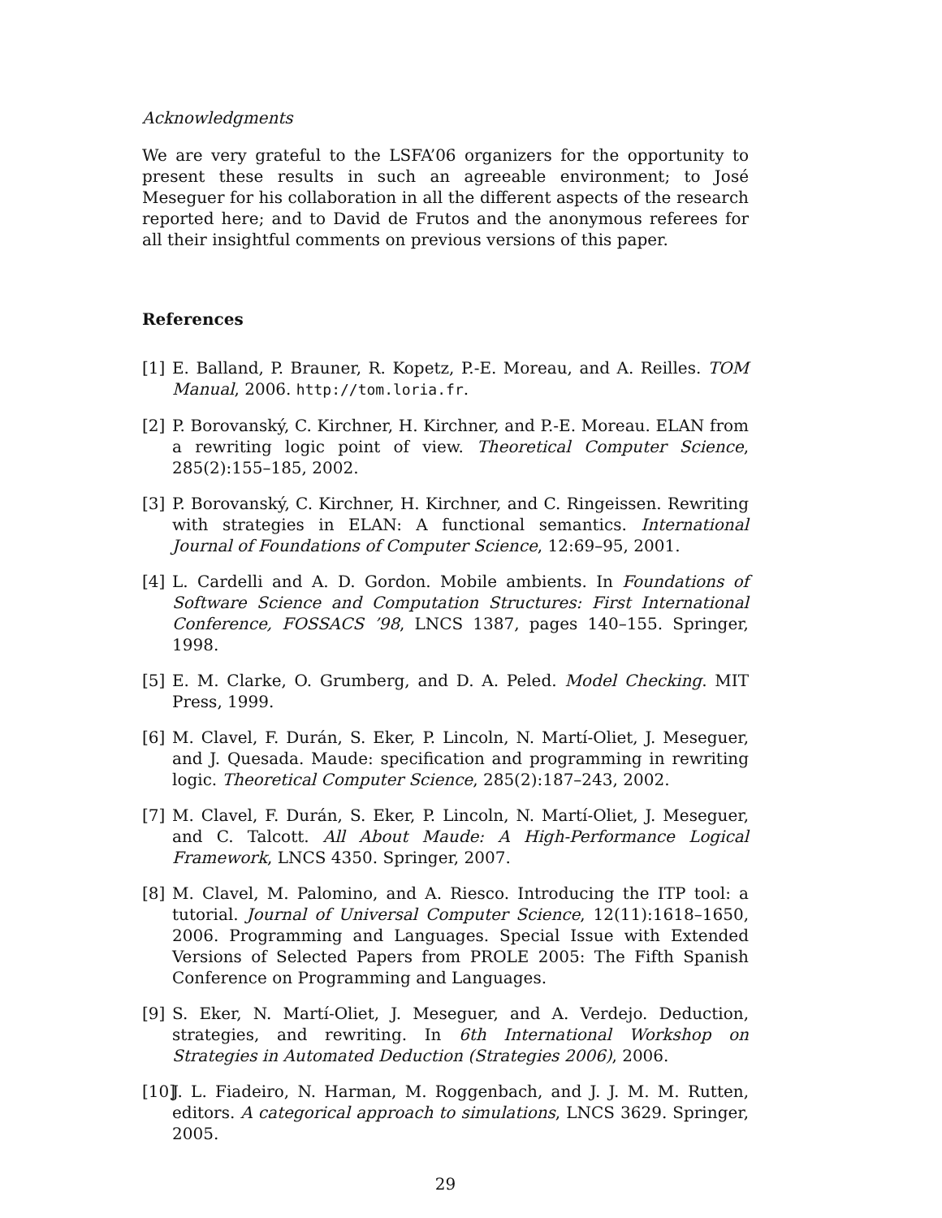Acknowledgments
We are very grateful to the LSFA’06 organizers for the opportunity to present these results in such an agreeable environment; to José Meseguer for his collaboration in all the different aspects of the research reported here; and to David de Frutos and the anonymous referees for all their insightful comments on previous versions of this paper.
References
[1] E. Balland, P. Brauner, R. Kopetz, P.-E. Moreau, and A. Reilles. TOM Manual, 2006. http://tom.loria.fr.
[2] P. Borovanský, C. Kirchner, H. Kirchner, and P.-E. Moreau. ELAN from a rewriting logic point of view. Theoretical Computer Science, 285(2):155–185, 2002.
[3] P. Borovanský, C. Kirchner, H. Kirchner, and C. Ringeissen. Rewriting with strategies in ELAN: A functional semantics. International Journal of Foundations of Computer Science, 12:69–95, 2001.
[4] L. Cardelli and A. D. Gordon. Mobile ambients. In Foundations of Software Science and Computation Structures: First International Conference, FOSSACS ’98, LNCS 1387, pages 140–155. Springer, 1998.
[5] E. M. Clarke, O. Grumberg, and D. A. Peled. Model Checking. MIT Press, 1999.
[6] M. Clavel, F. Durán, S. Eker, P. Lincoln, N. Martí-Oliet, J. Meseguer, and J. Quesada. Maude: specification and programming in rewriting logic. Theoretical Computer Science, 285(2):187–243, 2002.
[7] M. Clavel, F. Durán, S. Eker, P. Lincoln, N. Martí-Oliet, J. Meseguer, and C. Talcott. All About Maude: A High-Performance Logical Framework, LNCS 4350. Springer, 2007.
[8] M. Clavel, M. Palomino, and A. Riesco. Introducing the ITP tool: a tutorial. Journal of Universal Computer Science, 12(11):1618–1650, 2006. Programming and Languages. Special Issue with Extended Versions of Selected Papers from PROLE 2005: The Fifth Spanish Conference on Programming and Languages.
[9] S. Eker, N. Martí-Oliet, J. Meseguer, and A. Verdejo. Deduction, strategies, and rewriting. In 6th International Workshop on Strategies in Automated Deduction (Strategies 2006), 2006.
[10] J. L. Fiadeiro, N. Harman, M. Roggenbach, and J. J. M. M. Rutten, editors. A categorical approach to simulations, LNCS 3629. Springer, 2005.
29